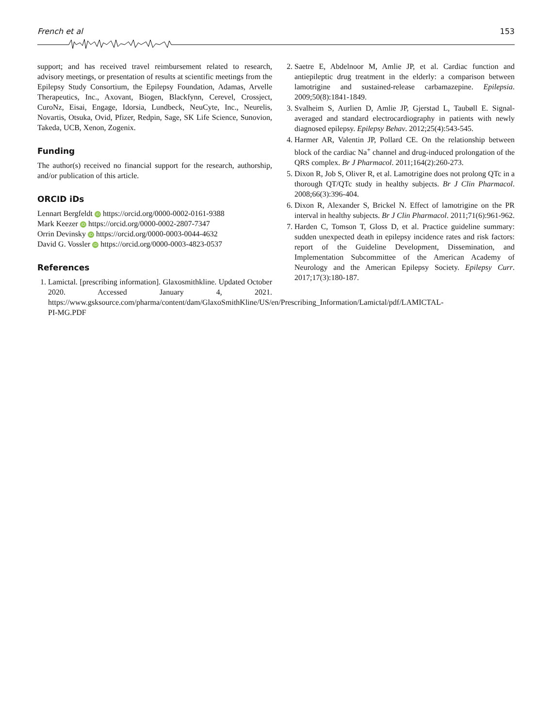French et al 153
support; and has received travel reimbursement related to research, advisory meetings, or presentation of results at scientific meetings from the Epilepsy Study Consortium, the Epilepsy Foundation, Adamas, Arvelle Therapeutics, Inc., Axovant, Biogen, Blackfynn, Cerevel, Crossject, CuroNz, Eisai, Engage, Idorsia, Lundbeck, NeuCyte, Inc., Neurelis, Novartis, Otsuka, Ovid, Pfizer, Redpin, Sage, SK Life Science, Sunovion, Takeda, UCB, Xenon, Zogenix.
Funding
The author(s) received no financial support for the research, authorship, and/or publication of this article.
ORCID iDs
Lennart Bergfeldt iD https://orcid.org/0000-0002-0161-9388
Mark Keezer iD https://orcid.org/0000-0002-2807-7347
Orrin Devinsky iD https://orcid.org/0000-0003-0044-4632
David G. Vossler iD https://orcid.org/0000-0003-4823-0537
References
1. Lamictal. [prescribing information]. Glaxosmithkline. Updated October 2020. Accessed January 4, 2021. https://www.gsksource.com/pharma/content/dam/GlaxoSmithKline/US/en/Prescribing_Information/Lamictal/pdf/LAMICTAL-PI-MG.PDF
2. Saetre E, Abdelnoor M, Amlie JP, et al. Cardiac function and antiepileptic drug treatment in the elderly: a comparison between lamotrigine and sustained-release carbamazepine. Epilepsia. 2009;50(8):1841-1849.
3. Svalheim S, Aurlien D, Amlie JP, Gjerstad L, Taubøll E. Signal-averaged and standard electrocardiography in patients with newly diagnosed epilepsy. Epilepsy Behav. 2012;25(4):543-545.
4. Harmer AR, Valentin JP, Pollard CE. On the relationship between block of the cardiac Na<sup>+</sup> channel and drug-induced prolongation of the QRS complex. Br J Pharmacol. 2011;164(2):260-273.
5. Dixon R, Job S, Oliver R, et al. Lamotrigine does not prolong QTc in a thorough QT/QTc study in healthy subjects. Br J Clin Pharmacol. 2008;66(3):396-404.
6. Dixon R, Alexander S, Brickel N. Effect of lamotrigine on the PR interval in healthy subjects. Br J Clin Pharmacol. 2011;71(6):961-962.
7. Harden C, Tomson T, Gloss D, et al. Practice guideline summary: sudden unexpected death in epilepsy incidence rates and risk factors: report of the Guideline Development, Dissemination, and Implementation Subcommittee of the American Academy of Neurology and the American Epilepsy Society. Epilepsy Curr. 2017;17(3):180-187.